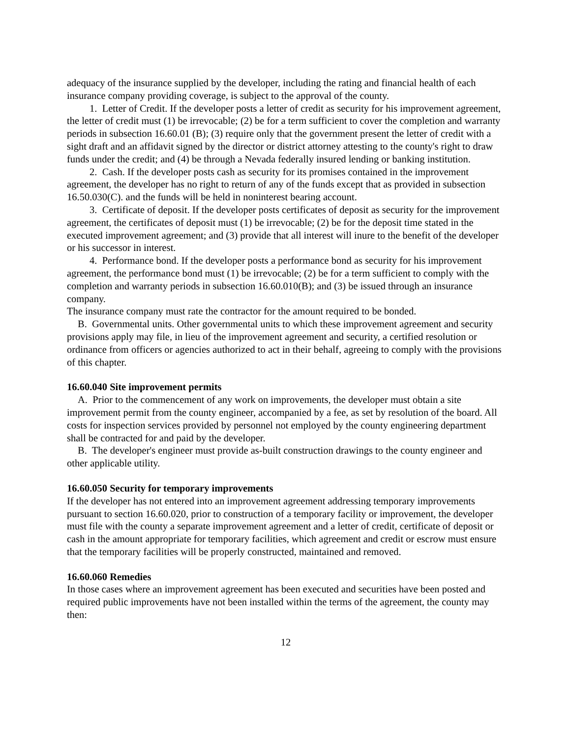adequacy of the insurance supplied by the developer, including the rating and financial health of each insurance company providing coverage, is subject to the approval of the county.
1. Letter of Credit. If the developer posts a letter of credit as security for his improvement agreement, the letter of credit must (1) be irrevocable; (2) be for a term sufficient to cover the completion and warranty periods in subsection 16.60.01 (B); (3) require only that the government present the letter of credit with a sight draft and an affidavit signed by the director or district attorney attesting to the county's right to draw funds under the credit; and (4) be through a Nevada federally insured lending or banking institution.
2. Cash. If the developer posts cash as security for its promises contained in the improvement agreement, the developer has no right to return of any of the funds except that as provided in subsection 16.50.030(C). and the funds will be held in noninterest bearing account.
3. Certificate of deposit. If the developer posts certificates of deposit as security for the improvement agreement, the certificates of deposit must (1) be irrevocable; (2) be for the deposit time stated in the executed improvement agreement; and (3) provide that all interest will inure to the benefit of the developer or his successor in interest.
4. Performance bond. If the developer posts a performance bond as security for his improvement agreement, the performance bond must (1) be irrevocable; (2) be for a term sufficient to comply with the completion and warranty periods in subsection 16.60.010(B); and (3) be issued through an insurance company.
The insurance company must rate the contractor for the amount required to be bonded.
B. Governmental units. Other governmental units to which these improvement agreement and security provisions apply may file, in lieu of the improvement agreement and security, a certified resolution or ordinance from officers or agencies authorized to act in their behalf, agreeing to comply with the provisions of this chapter.
16.60.040 Site improvement permits
A. Prior to the commencement of any work on improvements, the developer must obtain a site improvement permit from the county engineer, accompanied by a fee, as set by resolution of the board. All costs for inspection services provided by personnel not employed by the county engineering department shall be contracted for and paid by the developer.
B. The developer's engineer must provide as-built construction drawings to the county engineer and other applicable utility.
16.60.050 Security for temporary improvements
If the developer has not entered into an improvement agreement addressing temporary improvements pursuant to section 16.60.020, prior to construction of a temporary facility or improvement, the developer must file with the county a separate improvement agreement and a letter of credit, certificate of deposit or cash in the amount appropriate for temporary facilities, which agreement and credit or escrow must ensure that the temporary facilities will be properly constructed, maintained and removed.
16.60.060 Remedies
In those cases where an improvement agreement has been executed and securities have been posted and required public improvements have not been installed within the terms of the agreement, the county may then:
12